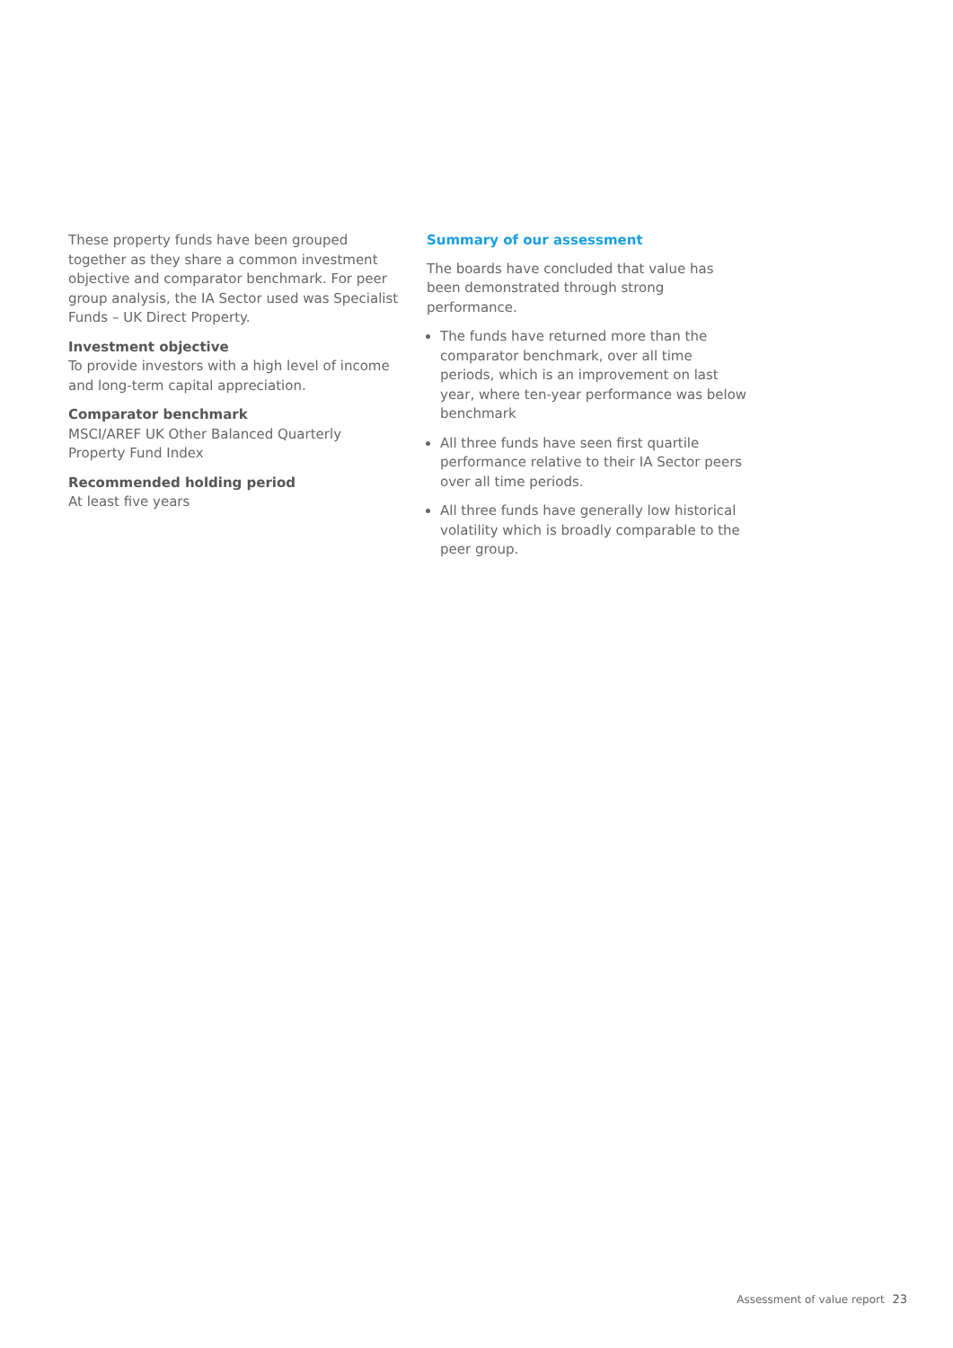These property funds have been grouped together as they share a common investment objective and comparator benchmark. For peer group analysis, the IA Sector used was Specialist Funds – UK Direct Property.
Investment objective
To provide investors with a high level of income and long-term capital appreciation.
Comparator benchmark
MSCI/AREF UK Other Balanced Quarterly Property Fund Index
Recommended holding period
At least five years
Summary of our assessment
The boards have concluded that value has been demonstrated through strong performance.
The funds have returned more than the comparator benchmark, over all time periods, which is an improvement on last year, where ten-year performance was below benchmark
All three funds have seen first quartile performance relative to their IA Sector peers over all time periods.
All three funds have generally low historical volatility which is broadly comparable to the peer group.
Assessment of value report 23